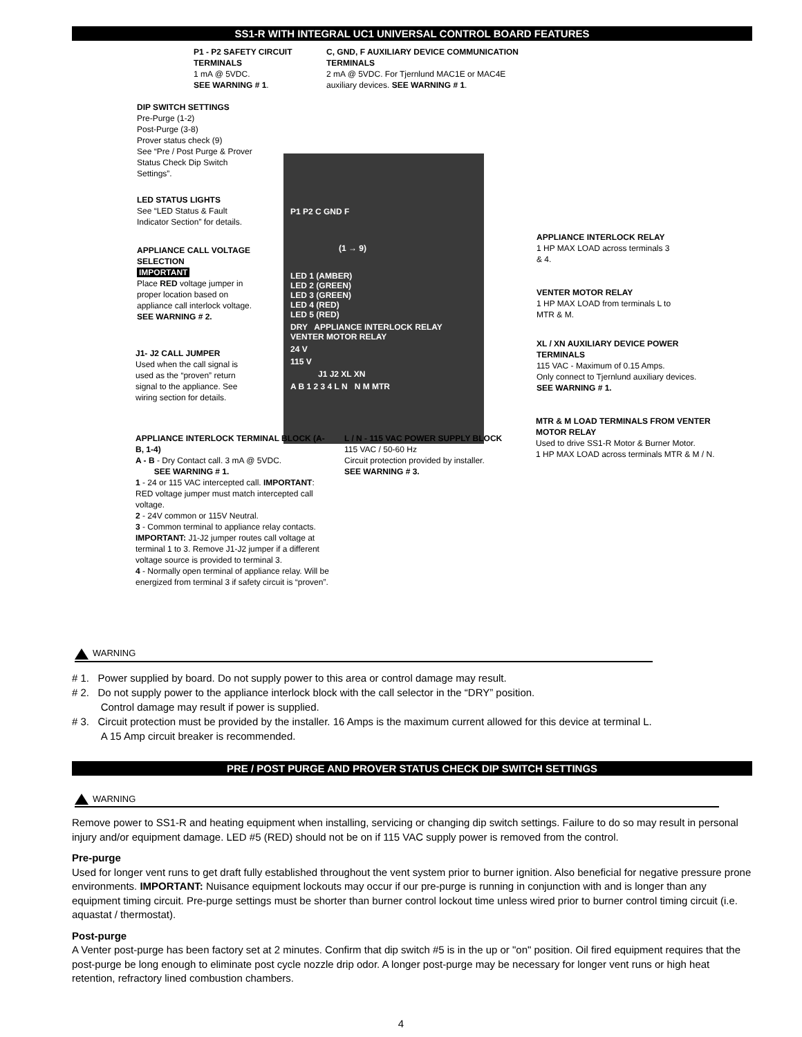SS1-R WITH INTEGRAL UC1 UNIVERSAL CONTROL BOARD FEATURES
P1 - P2 SAFETY CIRCUIT TERMINALS
1 mA @ 5VDC.
SEE WARNING # 1.
C, GND, F AUXILIARY DEVICE COMMUNICATION TERMINALS
2 mA @ 5VDC. For Tjernlund MAC1E or MAC4E auxiliary devices. SEE WARNING # 1.
DIP SWITCH SETTINGS
Pre-Purge (1-2)
Post-Purge (3-8)
Prover status check (9)
See “Pre / Post Purge & Prover Status Check Dip Switch Settings”.
LED STATUS LIGHTS
See “LED Status & Fault Indicator Section” for details.
APPLIANCE CALL VOLTAGE SELECTION
IMPORTANT
Place RED voltage jumper in proper location based on appliance call interlock voltage. SEE WARNING # 2.
J1- J2 CALL JUMPER
Used when the call signal is used as the “proven” return signal to the appliance. See wiring section for details.
P1 P2 C GND F
(1 → 9)
LED 1 (AMBER)
LED 2 (GREEN)
LED 3 (GREEN)
LED 4 (RED)
LED 5 (RED)
DRY APPLIANCE INTERLOCK RELAY VENTER MOTOR RELAY
24 V
115 V
J1 J2 XL XN
A B 1 2 3 4 L N N M MTR
APPLIANCE INTERLOCK RELAY
1 HP MAX LOAD across terminals 3 & 4.
VENTER MOTOR RELAY
1 HP MAX LOAD from terminals L to MTR & M.
XL / XN AUXILIARY DEVICE POWER TERMINALS
115 VAC - Maximum of 0.15 Amps.
Only connect to Tjernlund auxiliary devices.
SEE WARNING # 1.
MTR & M LOAD TERMINALS FROM VENTER MOTOR RELAY
Used to drive SS1-R Motor & Burner Motor.
1 HP MAX LOAD across terminals MTR & M / N.
L / N - 115 VAC POWER SUPPLY BLOCK
115 VAC / 50-60 Hz
Circuit protection provided by installer.
SEE WARNING # 3.
APPLIANCE INTERLOCK TERMINAL BLOCK (A-B, 1-4)
A - B - Dry Contact call. 3 mA @ 5VDC.
SEE WARNING # 1.
1 - 24 or 115 VAC intercepted call. IMPORTANT: RED voltage jumper must match intercepted call voltage.
2 - 24V common or 115V Neutral.
3 - Common terminal to appliance relay contacts. IMPORTANT: J1-J2 jumper routes call voltage at terminal 1 to 3. Remove J1-J2 jumper if a different voltage source is provided to terminal 3.
4 - Normally open terminal of appliance relay. Will be energized from terminal 3 if safety circuit is “proven”.
WARNING
# 1. Power supplied by board. Do not supply power to this area or control damage may result.
# 2. Do not supply power to the appliance interlock block with the call selector in the “DRY” position.
Control damage may result if power is supplied.
# 3. Circuit protection must be provided by the installer. 16 Amps is the maximum current allowed for this device at terminal L.
A 15 Amp circuit breaker is recommended.
PRE / POST PURGE AND PROVER STATUS CHECK DIP SWITCH SETTINGS
WARNING
Remove power to SS1-R and heating equipment when installing, servicing or changing dip switch settings. Failure to do so may result in personal injury and/or equipment damage. LED #5 (RED) should not be on if 115 VAC supply power is removed from the control.
Pre-purge
Used for longer vent runs to get draft fully established throughout the vent system prior to burner ignition. Also beneficial for negative pressure prone environments. IMPORTANT: Nuisance equipment lockouts may occur if our pre-purge is running in conjunction with and is longer than any equipment timing circuit. Pre-purge settings must be shorter than burner control lockout time unless wired prior to burner control timing circuit (i.e. aquastat / thermostat).
Post-purge
A Venter post-purge has been factory set at 2 minutes. Confirm that dip switch #5 is in the up or "on" position. Oil fired equipment requires that the post-purge be long enough to eliminate post cycle nozzle drip odor. A longer post-purge may be necessary for longer vent runs or high heat retention, refractory lined combustion chambers.
4